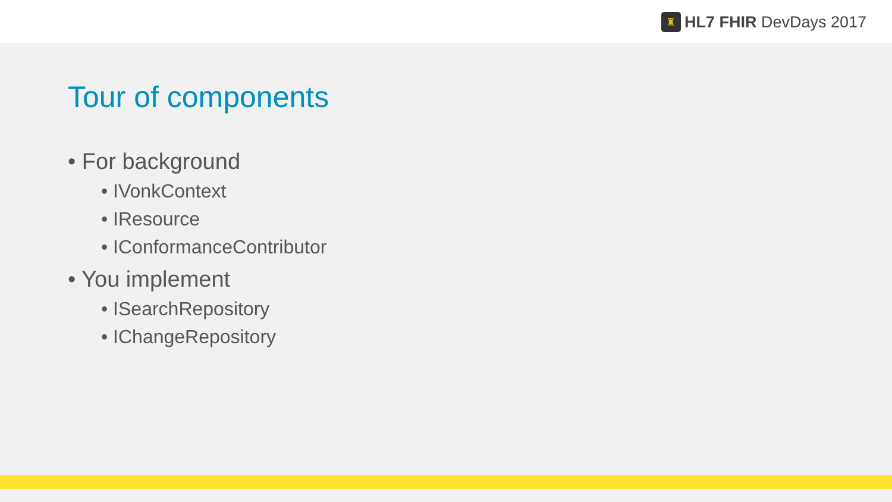♜
HL7 FHIR DevDays 2017
Tour of components
• For background
• IVonkContext
• IResource
• IConformanceContributor
• You implement
• ISearchRepository
• IChangeRepository